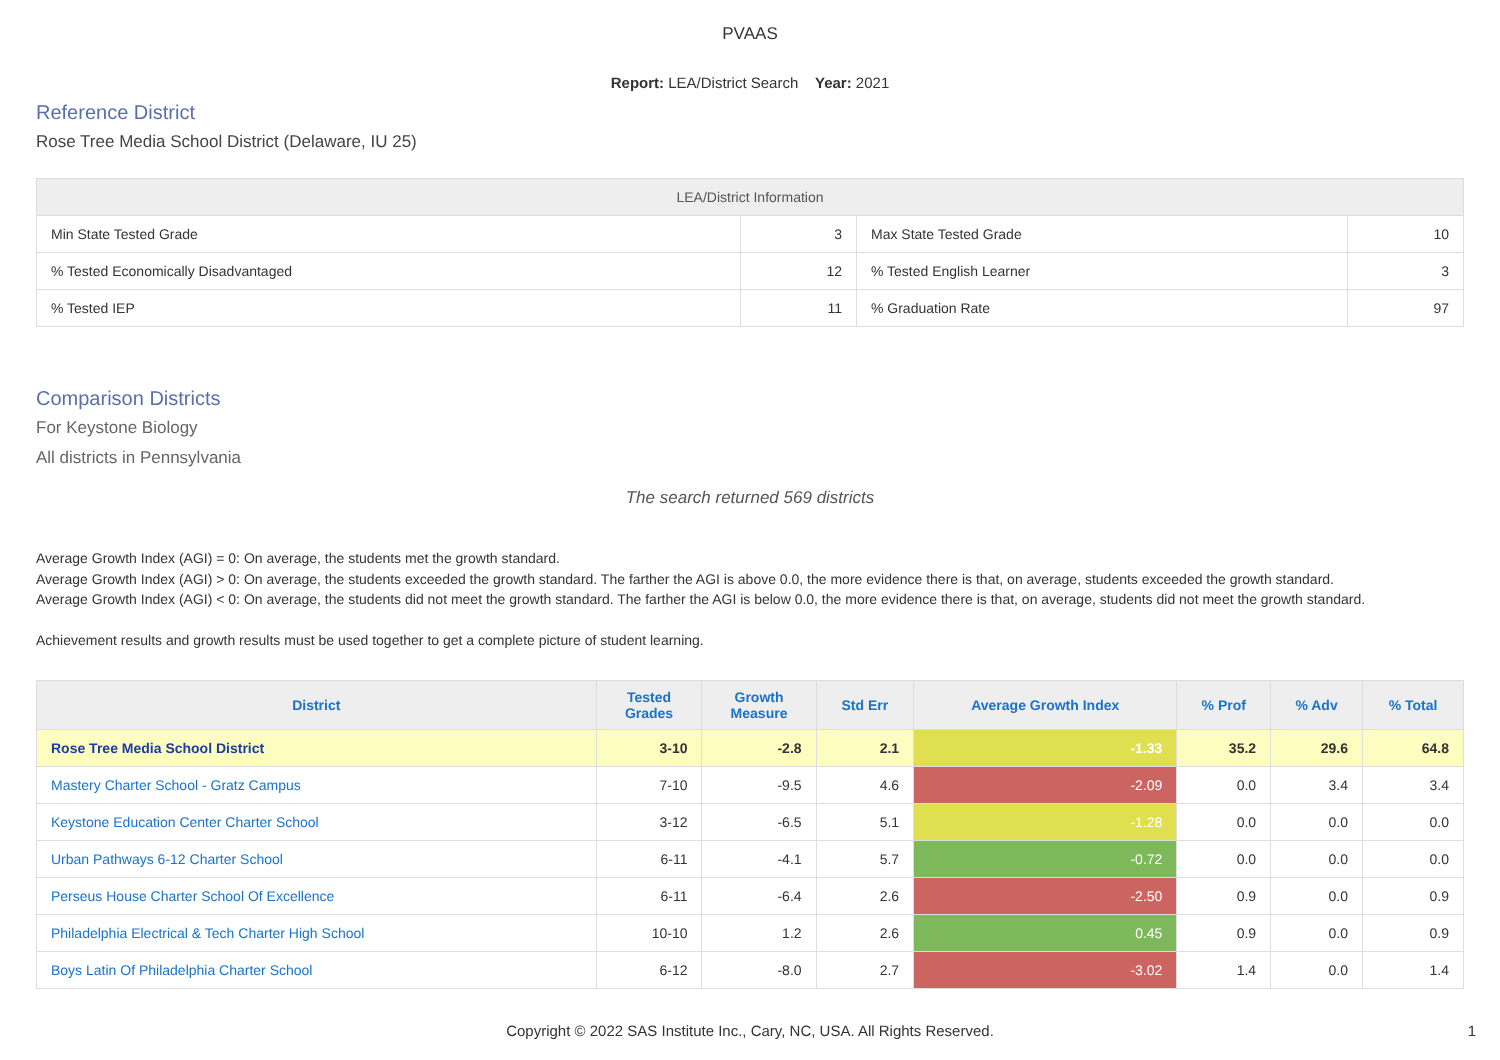PVAAS
Report: LEA/District Search Year: 2021
Reference District
Rose Tree Media School District (Delaware, IU 25)
| LEA/District Information | | | |
| --- | --- | --- | --- |
| Min State Tested Grade | 3 | Max State Tested Grade | 10 |
| % Tested Economically Disadvantaged | 12 | % Tested English Learner | 3 |
| % Tested IEP | 11 | % Graduation Rate | 97 |
Comparison Districts
For Keystone Biology
All districts in Pennsylvania
The search returned 569 districts
Average Growth Index (AGI) = 0: On average, the students met the growth standard.
Average Growth Index (AGI) > 0: On average, the students exceeded the growth standard. The farther the AGI is above 0.0, the more evidence there is that, on average, students exceeded the growth standard.
Average Growth Index (AGI) < 0: On average, the students did not meet the growth standard. The farther the AGI is below 0.0, the more evidence there is that, on average, students did not meet the growth standard.
Achievement results and growth results must be used together to get a complete picture of student learning.
| District | Tested Grades | Growth Measure | Std Err | Average Growth Index | % Prof | % Adv | % Total |
| --- | --- | --- | --- | --- | --- | --- | --- |
| Rose Tree Media School District | 3-10 | -2.8 | 2.1 | -1.33 | 35.2 | 29.6 | 64.8 |
| Mastery Charter School - Gratz Campus | 7-10 | -9.5 | 4.6 | -2.09 | 0.0 | 3.4 | 3.4 |
| Keystone Education Center Charter School | 3-12 | -6.5 | 5.1 | -1.28 | 0.0 | 0.0 | 0.0 |
| Urban Pathways 6-12 Charter School | 6-11 | -4.1 | 5.7 | -0.72 | 0.0 | 0.0 | 0.0 |
| Perseus House Charter School Of Excellence | 6-11 | -6.4 | 2.6 | -2.50 | 0.9 | 0.0 | 0.9 |
| Philadelphia Electrical & Tech Charter High School | 10-10 | 1.2 | 2.6 | 0.45 | 0.9 | 0.0 | 0.9 |
| Boys Latin Of Philadelphia Charter School | 6-12 | -8.0 | 2.7 | -3.02 | 1.4 | 0.0 | 1.4 |
Copyright © 2022 SAS Institute Inc., Cary, NC, USA. All Rights Reserved.
1